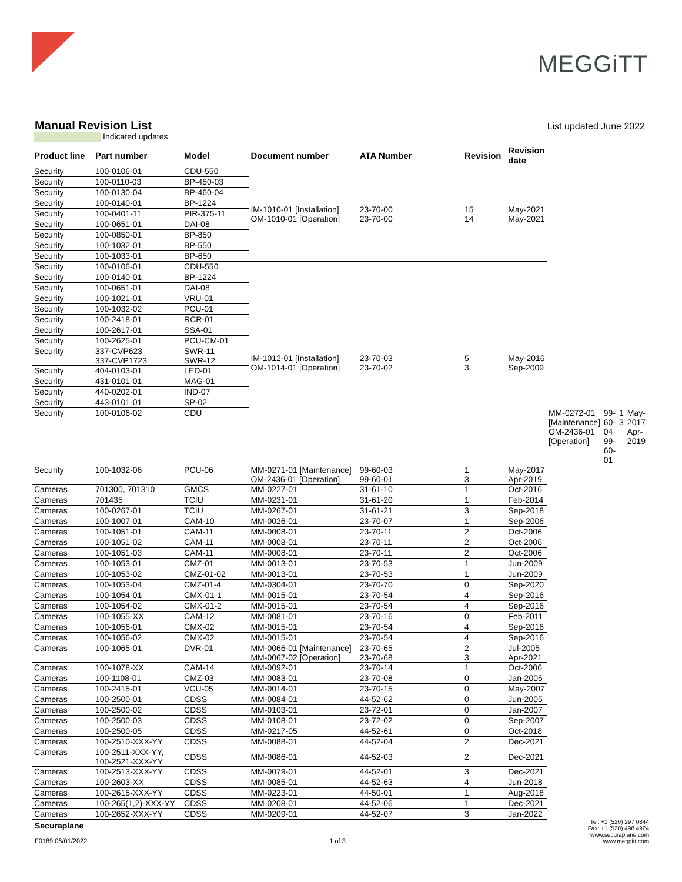MEGGiTT
Manual Revision List
List updated June 2022
Indicated updates
| Product line | Part number | Model | Document number | ATA Number | Revision | Revision date | | | | |
| --- | --- | --- | --- | --- | --- | --- | --- | --- | --- | --- |
| Security | 100-0106-01 | CDU-550 | IM-1010-01 [Installation] OM-1010-01 [Operation] | 23-70-00 23-70-00 | 15 14 | May-2021 May-2021 | | | | |
| Security | 100-0110-03 | BP-450-03 | | | | | | | | |
| Security | 100-0130-04 | BP-460-04 | | | | | | | | |
| Security | 100-0140-01 | BP-1224 | | | | | | | | |
| Security | 100-0401-11 | PIR-375-11 | | | | | | | | |
| Security | 100-0651-01 | DAI-08 | | | | | | | | |
| Security | 100-0850-01 | BP-850 | | | | | | | | |
| Security | 100-1032-01 | BP-550 | | | | | | | | |
| Security | 100-1033-01 | BP-650 | | | | | | | | |
| Security | 100-0106-01 | CDU-550 | IM-1012-01 [Installation] OM-1014-01 [Operation] | 23-70-03 23-70-02 | 5 3 | May-2016 Sep-2009 | | | | |
| Security | 100-0140-01 | BP-1224 | | | | | | | | |
| Security | 100-0651-01 | DAI-08 | | | | | | | | |
| Security | 100-1021-01 | VRU-01 | | | | | | | | |
| Security | 100-1032-02 | PCU-01 | | | | | | | | |
| Security | 100-2418-01 | RCR-01 | | | | | | | | |
| Security | 100-2617-01 | SSA-01 | | | | | | | | |
| Security | 100-2625-01 | PCU-CM-01 | | | | | | | | |
| Security | 337-CVP623 337-CVP1723 | SWR-11 SWR-12 | | | | | | | | |
| Security | 404-0103-01 | LED-01 | | | | | | | | |
| Security | 431-0101-01 | MAG-01 | | | | | | | | |
| Security | 440-0202-01 | IND-07 | | | | | | | | |
| Security | 443-0101-01 | SP-02 | | | | | | | | |
| Security | 100-0106-02 | CDU | | | | | MM-0272-01 [Maintenance] OM-2436-01 [Operation] | 99-60-04 99-60-01 | 1 3 | May-2017 Apr-2019 |
| Security | 100-1032-06 | PCU-06 | MM-0271-01 [Maintenance] OM-2436-01 [Operation] | 99-60-03 99-60-01 | 1 3 | May-2017 Apr-2019 | | | | |
| Cameras | 701300, 701310 | GMCS | MM-0227-01 | 31-61-10 | 1 | Oct-2016 | | | | |
| Cameras | 701435 | TCIU | MM-0231-01 | 31-61-20 | 1 | Feb-2014 | | | | |
| Cameras | 100-0267-01 | TCIU | MM-0267-01 | 31-61-21 | 3 | Sep-2018 | | | | |
| Cameras | 100-1007-01 | CAM-10 | MM-0026-01 | 23-70-07 | 1 | Sep-2006 | | | | |
| Cameras | 100-1051-01 | CAM-11 | MM-0008-01 | 23-70-11 | 2 | Oct-2006 | | | | |
| Cameras | 100-1051-02 | CAM-11 | MM-0008-01 | 23-70-11 | 2 | Oct-2006 | | | | |
| Cameras | 100-1051-03 | CAM-11 | MM-0008-01 | 23-70-11 | 2 | Oct-2006 | | | | |
| Cameras | 100-1053-01 | CMZ-01 | MM-0013-01 | 23-70-53 | 1 | Jun-2009 | | | | |
| Cameras | 100-1053-02 | CMZ-01-02 | MM-0013-01 | 23-70-53 | 1 | Jun-2009 | | | | |
| Cameras | 100-1053-04 | CMZ-01-4 | MM-0304-01 | 23-70-70 | 0 | Sep-2020 | | | | |
| Cameras | 100-1054-01 | CMX-01-1 | MM-0015-01 | 23-70-54 | 4 | Sep-2016 | | | | |
| Cameras | 100-1054-02 | CMX-01-2 | MM-0015-01 | 23-70-54 | 4 | Sep-2016 | | | | |
| Cameras | 100-1055-XX | CAM-12 | MM-0081-01 | 23-70-16 | 0 | Feb-2011 | | | | |
| Cameras | 100-1056-01 | CMX-02 | MM-0015-01 | 23-70-54 | 4 | Sep-2016 | | | | |
| Cameras | 100-1056-02 | CMX-02 | MM-0015-01 | 23-70-54 | 4 | Sep-2016 | | | | |
| Cameras | 100-1065-01 | DVR-01 | MM-0066-01 [Maintenance] MM-0067-02 [Operation] | 23-70-65 23-70-68 | 2 3 | Jul-2005 Apr-2021 | | | | |
| Cameras | 100-1078-XX | CAM-14 | MM-0092-01 | 23-70-14 | 1 | Oct-2006 | | | | |
| Cameras | 100-1108-01 | CMZ-03 | MM-0083-01 | 23-70-08 | 0 | Jan-2005 | | | | |
| Cameras | 100-2415-01 | VCU-05 | MM-0014-01 | 23-70-15 | 0 | May-2007 | | | | |
| Cameras | 100-2500-01 | CDSS | MM-0084-01 | 44-52-62 | 0 | Jun-2005 | | | | |
| Cameras | 100-2500-02 | CDSS | MM-0103-01 | 23-72-01 | 0 | Jan-2007 | | | | |
| Cameras | 100-2500-03 | CDSS | MM-0108-01 | 23-72-02 | 0 | Sep-2007 | | | | |
| Cameras | 100-2500-05 | CDSS | MM-0217-05 | 44-52-61 | 0 | Oct-2018 | | | | |
| Cameras | 100-2510-XXX-YY | CDSS | MM-0088-01 | 44-52-04 | 2 | Dec-2021 | | | | |
| Cameras | 100-2511-XXX-YY, 100-2521-XXX-YY | CDSS | MM-0086-01 | 44-52-03 | 2 | Dec-2021 | | | | |
| Cameras | 100-2513-XXX-YY | CDSS | MM-0079-01 | 44-52-01 | 3 | Dec-2021 | | | | |
| Cameras | 100-2603-XX | CDSS | MM-0085-01 | 44-52-63 | 4 | Jun-2018 | | | | |
| Cameras | 100-2615-XXX-YY | CDSS | MM-0223-01 | 44-50-01 | 1 | Aug-2018 | | | | |
| Cameras | 100-265(1,2)-XXX-YY | CDSS | MM-0208-01 | 44-52-06 | 1 | Dec-2021 | | | | |
| Cameras | 100-2652-XXX-YY | CDSS | MM-0209-01 | 44-52-07 | 3 | Jan-2022 | | | | |
Securaplane
F0189 06/01/2022
1 of 3
Tel: +1 (520) 297 0844
Fax: +1 (520) 498 4924
www.securaplane.com
www.meggitt.com